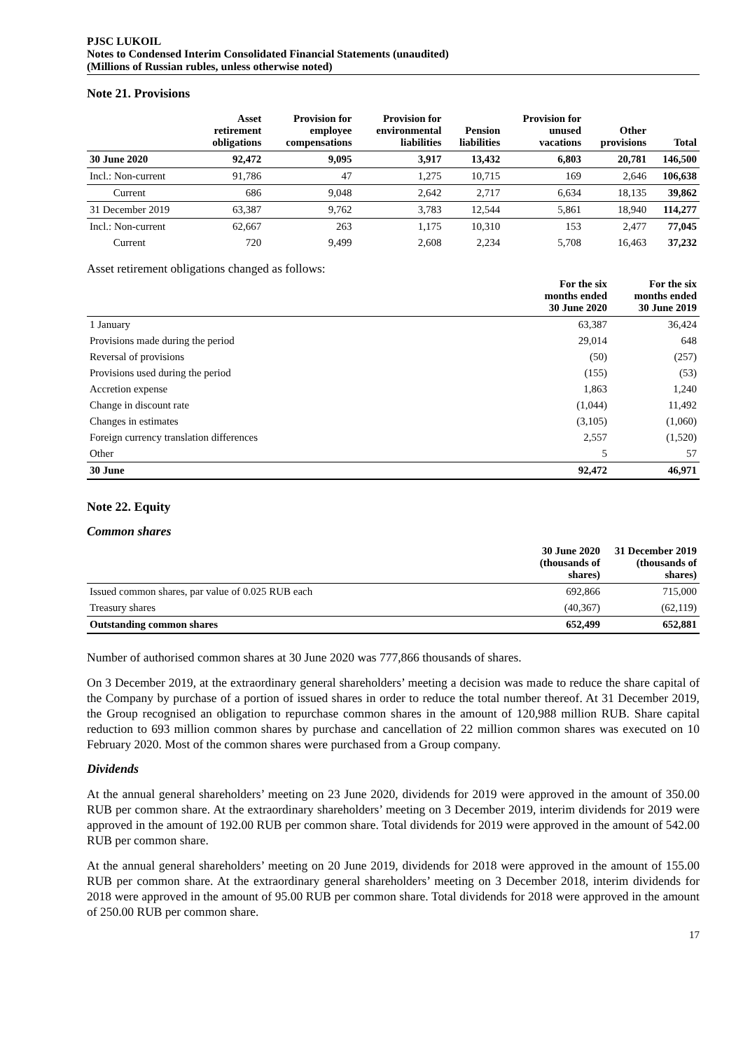PJSC LUKOIL
Notes to Condensed Interim Consolidated Financial Statements (unaudited)
(Millions of Russian rubles, unless otherwise noted)
Note 21. Provisions
| | Asset retirement obligations | Provision for employee compensations | Provision for environmental liabilities | Pension liabilities | Provision for unused vacations | Other provisions | Total |
| --- | --- | --- | --- | --- | --- | --- | --- |
| 30 June 2020 | 92,472 | 9,095 | 3,917 | 13,432 | 6,803 | 20,781 | 146,500 |
| Incl.: Non-current | 91,786 | 47 | 1,275 | 10,715 | 169 | 2,646 | 106,638 |
| Current | 686 | 9,048 | 2,642 | 2,717 | 6,634 | 18,135 | 39,862 |
| 31 December 2019 | 63,387 | 9,762 | 3,783 | 12,544 | 5,861 | 18,940 | 114,277 |
| Incl.: Non-current | 62,667 | 263 | 1,175 | 10,310 | 153 | 2,477 | 77,045 |
| Current | 720 | 9,499 | 2,608 | 2,234 | 5,708 | 16,463 | 37,232 |
Asset retirement obligations changed as follows:
| | For the six months ended 30 June 2020 | For the six months ended 30 June 2019 |
| --- | --- | --- |
| 1 January | 63,387 | 36,424 |
| Provisions made during the period | 29,014 | 648 |
| Reversal of provisions | (50) | (257) |
| Provisions used during the period | (155) | (53) |
| Accretion expense | 1,863 | 1,240 |
| Change in discount rate | (1,044) | 11,492 |
| Changes in estimates | (3,105) | (1,060) |
| Foreign currency translation differences | 2,557 | (1,520) |
| Other | 5 | 57 |
| 30 June | 92,472 | 46,971 |
Note 22. Equity
Common shares
| | 30 June 2020 (thousands of shares) | 31 December 2019 (thousands of shares) |
| --- | --- | --- |
| Issued common shares, par value of 0.025 RUB each | 692,866 | 715,000 |
| Treasury shares | (40,367) | (62,119) |
| Outstanding common shares | 652,499 | 652,881 |
Number of authorised common shares at 30 June 2020 was 777,866 thousands of shares.
On 3 December 2019, at the extraordinary general shareholders’ meeting a decision was made to reduce the share capital of the Company by purchase of a portion of issued shares in order to reduce the total number thereof. At 31 December 2019, the Group recognised an obligation to repurchase common shares in the amount of 120,988 million RUB. Share capital reduction to 693 million common shares by purchase and cancellation of 22 million common shares was executed on 10 February 2020. Most of the common shares were purchased from a Group company.
Dividends
At the annual general shareholders’ meeting on 23 June 2020, dividends for 2019 were approved in the amount of 350.00 RUB per common share. At the extraordinary shareholders’ meeting on 3 December 2019, interim dividends for 2019 were approved in the amount of 192.00 RUB per common share. Total dividends for 2019 were approved in the amount of 542.00 RUB per common share.
At the annual general shareholders’ meeting on 20 June 2019, dividends for 2018 were approved in the amount of 155.00 RUB per common share. At the extraordinary general shareholders’ meeting on 3 December 2018, interim dividends for 2018 were approved in the amount of 95.00 RUB per common share. Total dividends for 2018 were approved in the amount of 250.00 RUB per common share.
17